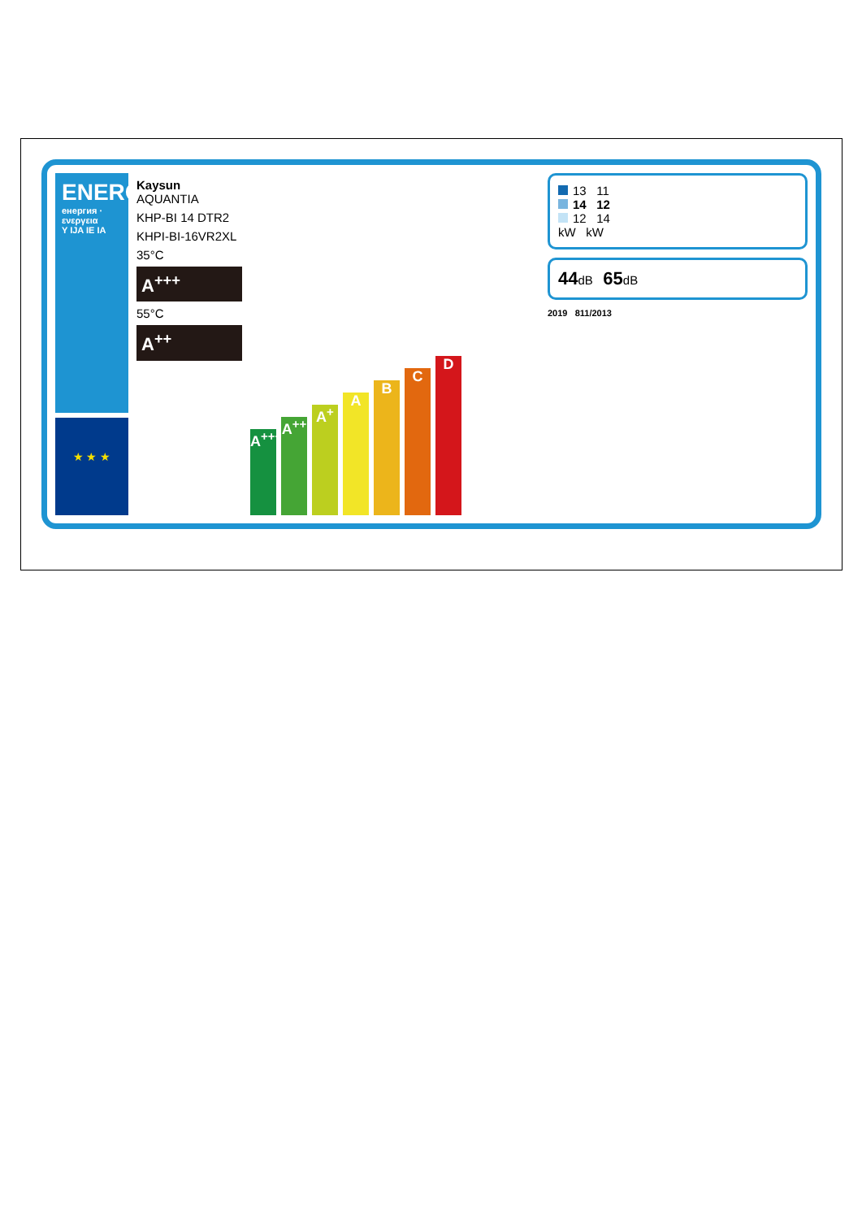ENERG
енергия · ενεργεια
Y IJA IE IA
★ ★ ★
Kaysun AQUANTIA
KHP-BI 14 DTR2
KHPI-BI-16VR2XL
35°C
A<sup>+++</sup>
55°C
A<sup>++</sup>
A<sup>+++</sup>
A<sup>++</sup>
A<sup>+</sup>
A
B
C
D
13 11
14 12
12 14
kW kW
44dB 65dB
2019 811/2013